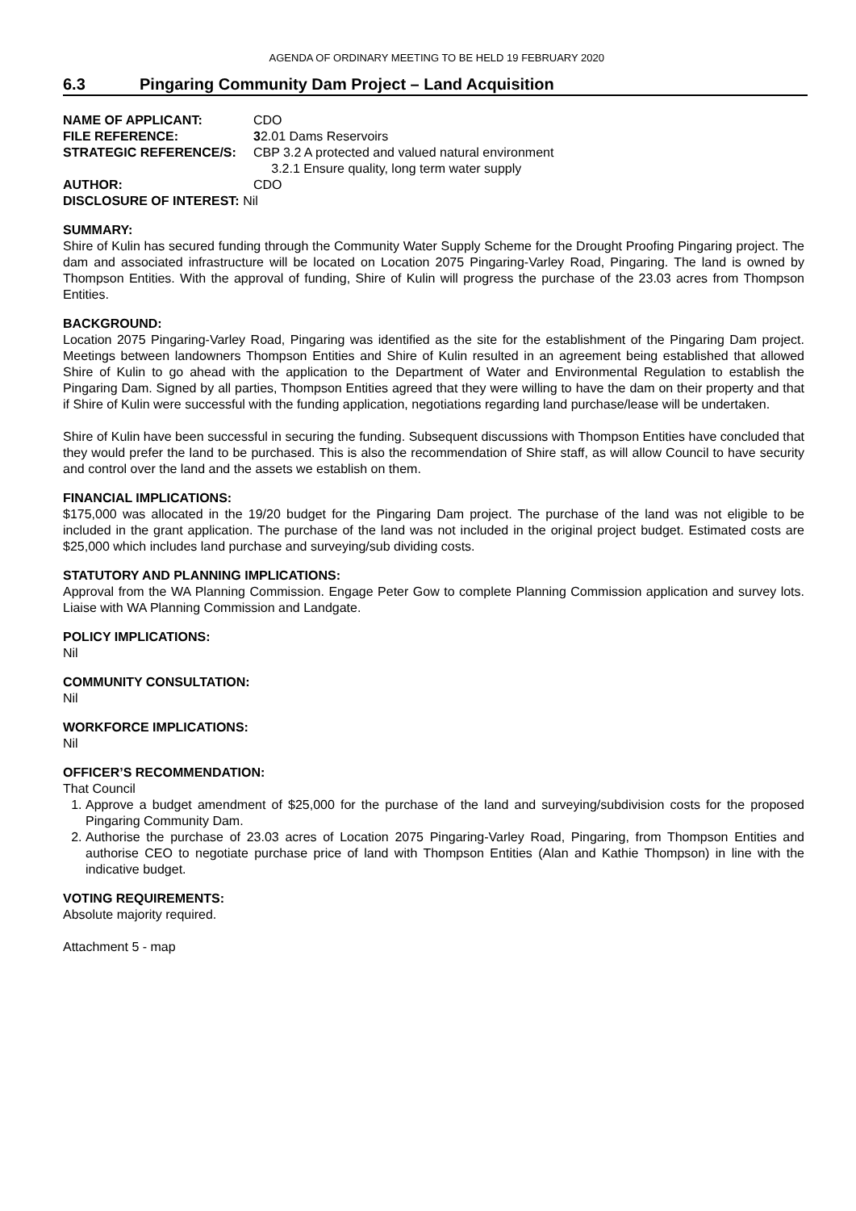AGENDA OF ORDINARY MEETING TO BE HELD 19 FEBRUARY 2020
6.3 Pingaring Community Dam Project – Land Acquisition
NAME OF APPLICANT: CDO
FILE REFERENCE: 32.01 Dams Reservoirs
STRATEGIC REFERENCE/S: CBP 3.2 A protected and valued natural environment
3.2.1 Ensure quality, long term water supply
AUTHOR: CDO
DISCLOSURE OF INTEREST: Nil
SUMMARY:
Shire of Kulin has secured funding through the Community Water Supply Scheme for the Drought Proofing Pingaring project. The dam and associated infrastructure will be located on Location 2075 Pingaring-Varley Road, Pingaring. The land is owned by Thompson Entities. With the approval of funding, Shire of Kulin will progress the purchase of the 23.03 acres from Thompson Entities.
BACKGROUND:
Location 2075 Pingaring-Varley Road, Pingaring was identified as the site for the establishment of the Pingaring Dam project. Meetings between landowners Thompson Entities and Shire of Kulin resulted in an agreement being established that allowed Shire of Kulin to go ahead with the application to the Department of Water and Environmental Regulation to establish the Pingaring Dam. Signed by all parties, Thompson Entities agreed that they were willing to have the dam on their property and that if Shire of Kulin were successful with the funding application, negotiations regarding land purchase/lease will be undertaken.
Shire of Kulin have been successful in securing the funding. Subsequent discussions with Thompson Entities have concluded that they would prefer the land to be purchased. This is also the recommendation of Shire staff, as will allow Council to have security and control over the land and the assets we establish on them.
FINANCIAL IMPLICATIONS:
$175,000 was allocated in the 19/20 budget for the Pingaring Dam project. The purchase of the land was not eligible to be included in the grant application. The purchase of the land was not included in the original project budget. Estimated costs are $25,000 which includes land purchase and surveying/sub dividing costs.
STATUTORY AND PLANNING IMPLICATIONS:
Approval from the WA Planning Commission. Engage Peter Gow to complete Planning Commission application and survey lots. Liaise with WA Planning Commission and Landgate.
POLICY IMPLICATIONS:
Nil
COMMUNITY CONSULTATION:
Nil
WORKFORCE IMPLICATIONS:
Nil
OFFICER’S RECOMMENDATION:
That Council
1. Approve a budget amendment of $25,000 for the purchase of the land and surveying/subdivision costs for the proposed Pingaring Community Dam.
2. Authorise the purchase of 23.03 acres of Location 2075 Pingaring-Varley Road, Pingaring, from Thompson Entities and authorise CEO to negotiate purchase price of land with Thompson Entities (Alan and Kathie Thompson) in line with the indicative budget.
VOTING REQUIREMENTS:
Absolute majority required.
Attachment 5 - map